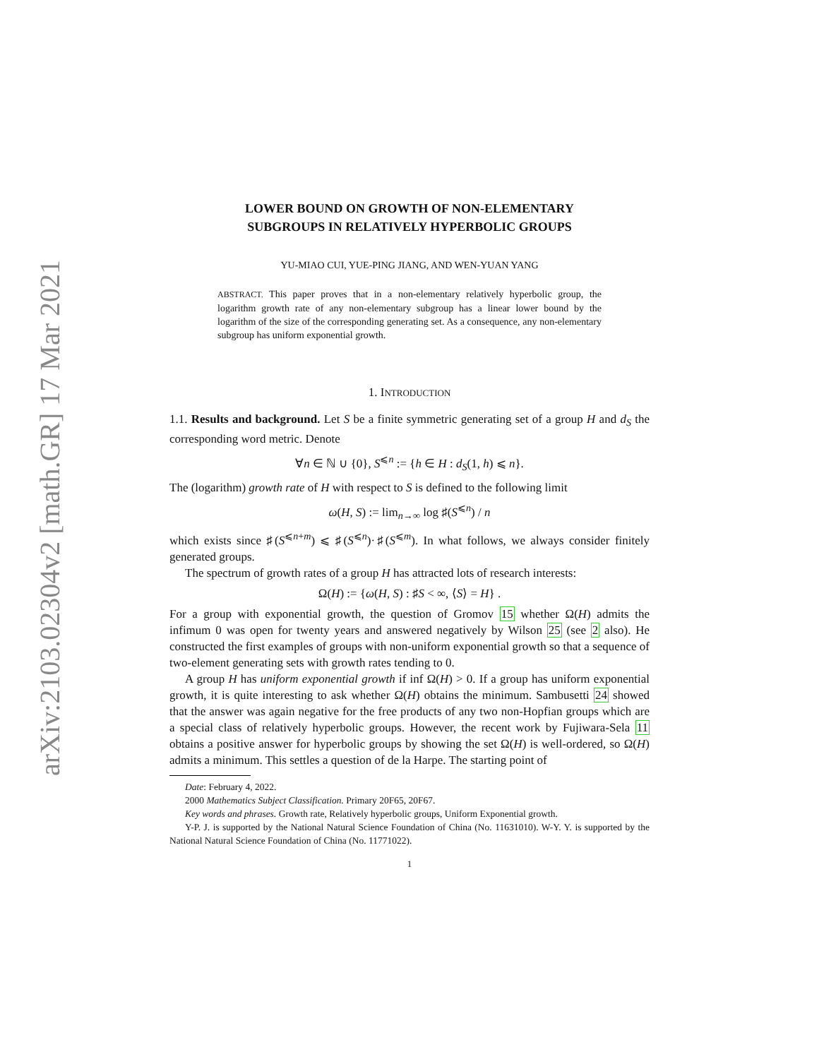arXiv:2103.02304v2 [math.GR] 17 Mar 2021
LOWER BOUND ON GROWTH OF NON-ELEMENTARY
SUBGROUPS IN RELATIVELY HYPERBOLIC GROUPS
YU-MIAO CUI, YUE-PING JIANG, AND WEN-YUAN YANG
ABSTRACT. This paper proves that in a non-elementary relatively hyperbolic group, the logarithm growth rate of any non-elementary subgroup has a linear lower bound by the logarithm of the size of the corresponding generating set. As a consequence, any non-elementary subgroup has uniform exponential growth.
1. INTRODUCTION
1.1. Results and background. Let S be a finite symmetric generating set of a group H and d<sub>S</sub> the corresponding word metric. Denote
∀n ∈ ℕ ∪ {0}, S<sup>⩽n</sup> := {h ∈ H : d<sub>S</sub>(1, h) ⩽ n}.
The (logarithm) growth rate of H with respect to S is defined to the following limit
ω(H, S) := lim<sub>n→∞</sub> log ♯(S<sup>⩽n</sup>) / n
which exists since ♯(S<sup>⩽n+m</sup>) ⩽ ♯(S<sup>⩽n</sup>)·♯(S<sup>⩽m</sup>). In what follows, we always consider finitely generated groups.
The spectrum of growth rates of a group H has attracted lots of research interests:
Ω(H) := {ω(H, S) : ♯S < ∞, ⟨S⟩ = H} .
For a group with exponential growth, the question of Gromov 15 whether Ω(H) admits the infimum 0 was open for twenty years and answered negatively by Wilson 25 (see 2 also). He constructed the first examples of groups with non-uniform exponential growth so that a sequence of two-element generating sets with growth rates tending to 0.
A group H has uniform exponential growth if inf Ω(H) > 0. If a group has uniform exponential growth, it is quite interesting to ask whether Ω(H) obtains the minimum. Sambusetti 24 showed that the answer was again negative for the free products of any two non-Hopfian groups which are a special class of relatively hyperbolic groups. However, the recent work by Fujiwara-Sela 11 obtains a positive answer for hyperbolic groups by showing the set Ω(H) is well-ordered, so Ω(H) admits a minimum. This settles a question of de la Harpe. The starting point of
Date: February 4, 2022.
2000 Mathematics Subject Classification. Primary 20F65, 20F67.
Key words and phrases. Growth rate, Relatively hyperbolic groups, Uniform Exponential growth.
Y-P. J. is supported by the National Natural Science Foundation of China (No. 11631010). W-Y. Y. is supported by the National Natural Science Foundation of China (No. 11771022).
1